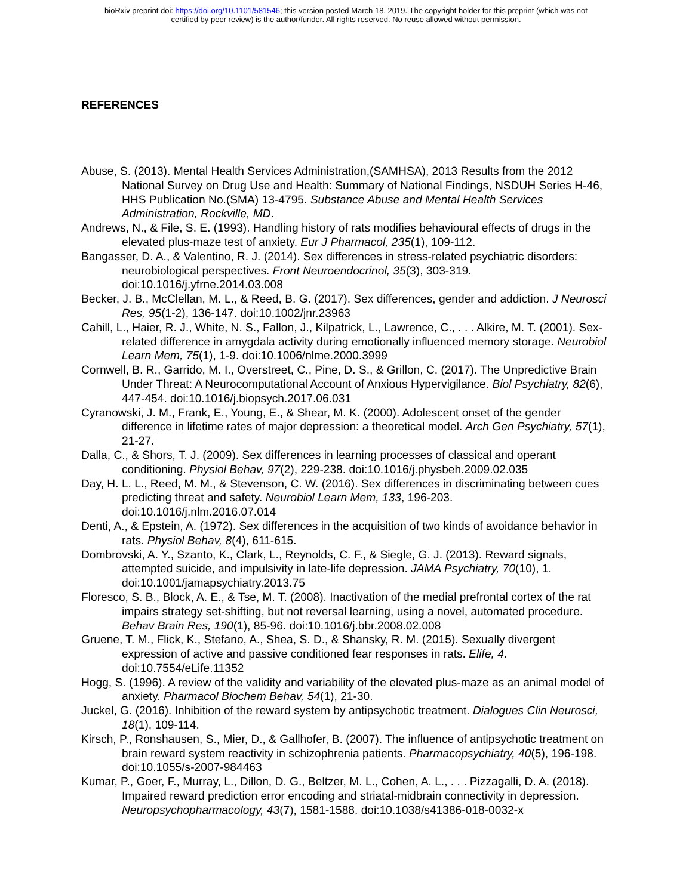bioRxiv preprint doi: https://doi.org/10.1101/581546; this version posted March 18, 2019. The copyright holder for this preprint (which was not
certified by peer review) is the author/funder. All rights reserved. No reuse allowed without permission.
REFERENCES
Abuse, S. (2013). Mental Health Services Administration,(SAMHSA), 2013 Results from the 2012 National Survey on Drug Use and Health: Summary of National Findings, NSDUH Series H-46, HHS Publication No.(SMA) 13-4795. Substance Abuse and Mental Health Services Administration, Rockville, MD.
Andrews, N., & File, S. E. (1993). Handling history of rats modifies behavioural effects of drugs in the elevated plus-maze test of anxiety. Eur J Pharmacol, 235(1), 109-112.
Bangasser, D. A., & Valentino, R. J. (2014). Sex differences in stress-related psychiatric disorders: neurobiological perspectives. Front Neuroendocrinol, 35(3), 303-319. doi:10.1016/j.yfrne.2014.03.008
Becker, J. B., McClellan, M. L., & Reed, B. G. (2017). Sex differences, gender and addiction. J Neurosci Res, 95(1-2), 136-147. doi:10.1002/jnr.23963
Cahill, L., Haier, R. J., White, N. S., Fallon, J., Kilpatrick, L., Lawrence, C., . . . Alkire, M. T. (2001). Sex-related difference in amygdala activity during emotionally influenced memory storage. Neurobiol Learn Mem, 75(1), 1-9. doi:10.1006/nlme.2000.3999
Cornwell, B. R., Garrido, M. I., Overstreet, C., Pine, D. S., & Grillon, C. (2017). The Unpredictive Brain Under Threat: A Neurocomputational Account of Anxious Hypervigilance. Biol Psychiatry, 82(6), 447-454. doi:10.1016/j.biopsych.2017.06.031
Cyranowski, J. M., Frank, E., Young, E., & Shear, M. K. (2000). Adolescent onset of the gender difference in lifetime rates of major depression: a theoretical model. Arch Gen Psychiatry, 57(1), 21-27.
Dalla, C., & Shors, T. J. (2009). Sex differences in learning processes of classical and operant conditioning. Physiol Behav, 97(2), 229-238. doi:10.1016/j.physbeh.2009.02.035
Day, H. L. L., Reed, M. M., & Stevenson, C. W. (2016). Sex differences in discriminating between cues predicting threat and safety. Neurobiol Learn Mem, 133, 196-203. doi:10.1016/j.nlm.2016.07.014
Denti, A., & Epstein, A. (1972). Sex differences in the acquisition of two kinds of avoidance behavior in rats. Physiol Behav, 8(4), 611-615.
Dombrovski, A. Y., Szanto, K., Clark, L., Reynolds, C. F., & Siegle, G. J. (2013). Reward signals, attempted suicide, and impulsivity in late-life depression. JAMA Psychiatry, 70(10), 1. doi:10.1001/jamapsychiatry.2013.75
Floresco, S. B., Block, A. E., & Tse, M. T. (2008). Inactivation of the medial prefrontal cortex of the rat impairs strategy set-shifting, but not reversal learning, using a novel, automated procedure. Behav Brain Res, 190(1), 85-96. doi:10.1016/j.bbr.2008.02.008
Gruene, T. M., Flick, K., Stefano, A., Shea, S. D., & Shansky, R. M. (2015). Sexually divergent expression of active and passive conditioned fear responses in rats. Elife, 4. doi:10.7554/eLife.11352
Hogg, S. (1996). A review of the validity and variability of the elevated plus-maze as an animal model of anxiety. Pharmacol Biochem Behav, 54(1), 21-30.
Juckel, G. (2016). Inhibition of the reward system by antipsychotic treatment. Dialogues Clin Neurosci, 18(1), 109-114.
Kirsch, P., Ronshausen, S., Mier, D., & Gallhofer, B. (2007). The influence of antipsychotic treatment on brain reward system reactivity in schizophrenia patients. Pharmacopsychiatry, 40(5), 196-198. doi:10.1055/s-2007-984463
Kumar, P., Goer, F., Murray, L., Dillon, D. G., Beltzer, M. L., Cohen, A. L., . . . Pizzagalli, D. A. (2018). Impaired reward prediction error encoding and striatal-midbrain connectivity in depression. Neuropsychopharmacology, 43(7), 1581-1588. doi:10.1038/s41386-018-0032-x